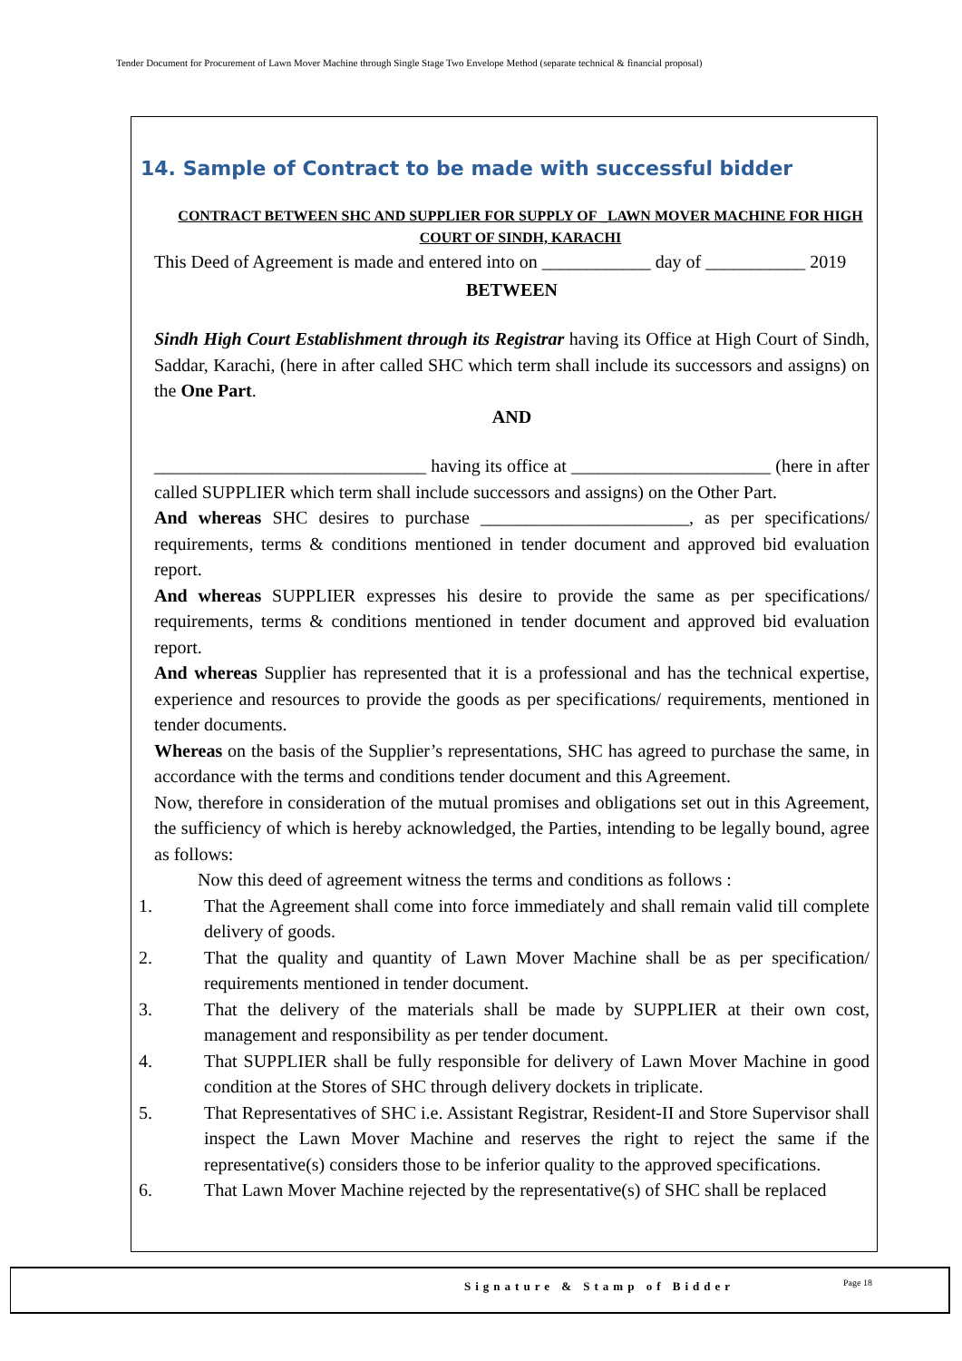Tender Document for Procurement of Lawn Mover Machine through Single Stage Two Envelope Method (separate technical & financial proposal)
14. Sample of Contract to be made with successful bidder
CONTRACT BETWEEN SHC AND SUPPLIER FOR SUPPLY OF _LAWN MOVER MACHINE FOR HIGH COURT OF SINDH, KARACHI
This Deed of Agreement is made and entered into on ____________ day of ___________ 2019
BETWEEN
Sindh High Court Establishment through its Registrar having its Office at High Court of Sindh, Saddar, Karachi, (here in after called SHC which term shall include its successors and assigns) on the One Part.
AND
______________________________ having its office at ______________________ (here in after called SUPPLIER which term shall include successors and assigns) on the Other Part.
And whereas SHC desires to purchase _______________________, as per specifications/ requirements, terms & conditions mentioned in tender document and approved bid evaluation report.
And whereas SUPPLIER expresses his desire to provide the same as per specifications/ requirements, terms & conditions mentioned in tender document and approved bid evaluation report.
And whereas Supplier has represented that it is a professional and has the technical expertise, experience and resources to provide the goods as per specifications/ requirements, mentioned in tender documents.
Whereas on the basis of the Supplier’s representations, SHC has agreed to purchase the same, in accordance with the terms and conditions tender document and this Agreement.
Now, therefore in consideration of the mutual promises and obligations set out in this Agreement, the sufficiency of which is hereby acknowledged, the Parties, intending to be legally bound, agree as follows:
Now this deed of agreement witness the terms and conditions as follows :
1. That the Agreement shall come into force immediately and shall remain valid till complete delivery of goods.
2. That the quality and quantity of Lawn Mover Machine shall be as per specification/ requirements mentioned in tender document.
3. That the delivery of the materials shall be made by SUPPLIER at their own cost, management and responsibility as per tender document.
4. That SUPPLIER shall be fully responsible for delivery of Lawn Mover Machine in good condition at the Stores of SHC through delivery dockets in triplicate.
5. That Representatives of SHC i.e. Assistant Registrar, Resident-II and Store Supervisor shall inspect the Lawn Mover Machine and reserves the right to reject the same if the representative(s) considers those to be inferior quality to the approved specifications.
6. That Lawn Mover Machine rejected by the representative(s) of SHC shall be replaced
Signature & Stamp of Bidder Page 18